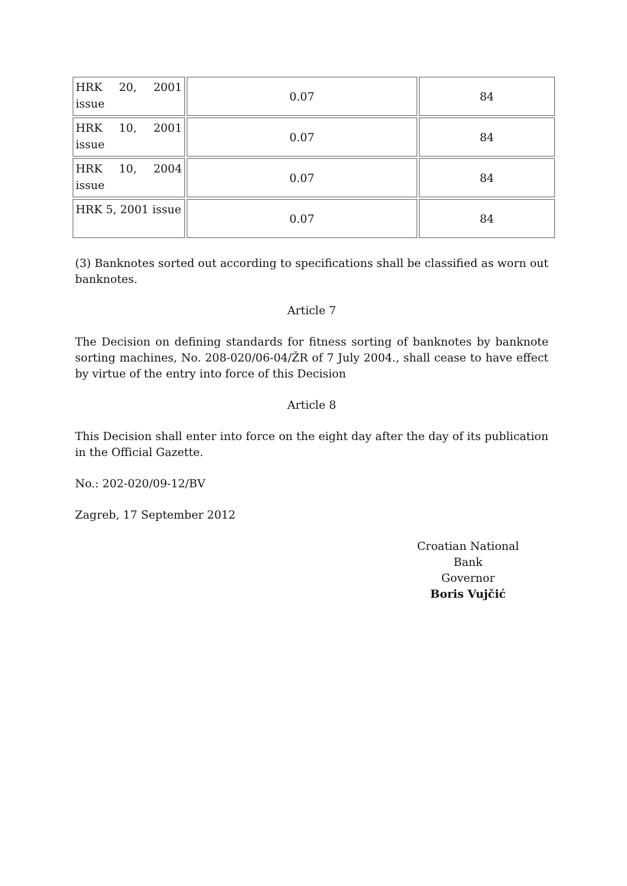| HRK 20, 2001 issue | 0.07 | 84 |
| HRK 10, 2001 issue | 0.07 | 84 |
| HRK 10, 2004 issue | 0.07 | 84 |
| HRK 5, 2001 issue | 0.07 | 84 |
(3) Banknotes sorted out according to specifications shall be classified as worn out banknotes.
Article 7
The Decision on defining standards for fitness sorting of banknotes by banknote sorting machines, No. 208-020/06-04/ŽR of 7 July 2004., shall cease to have effect by virtue of the entry into force of this Decision
Article 8
This Decision shall enter into force on the eight day after the day of its publication in the Official Gazette.
No.: 202-020/09-12/BV
Zagreb, 17 September 2012
Croatian National Bank
Governor
Boris Vujčić